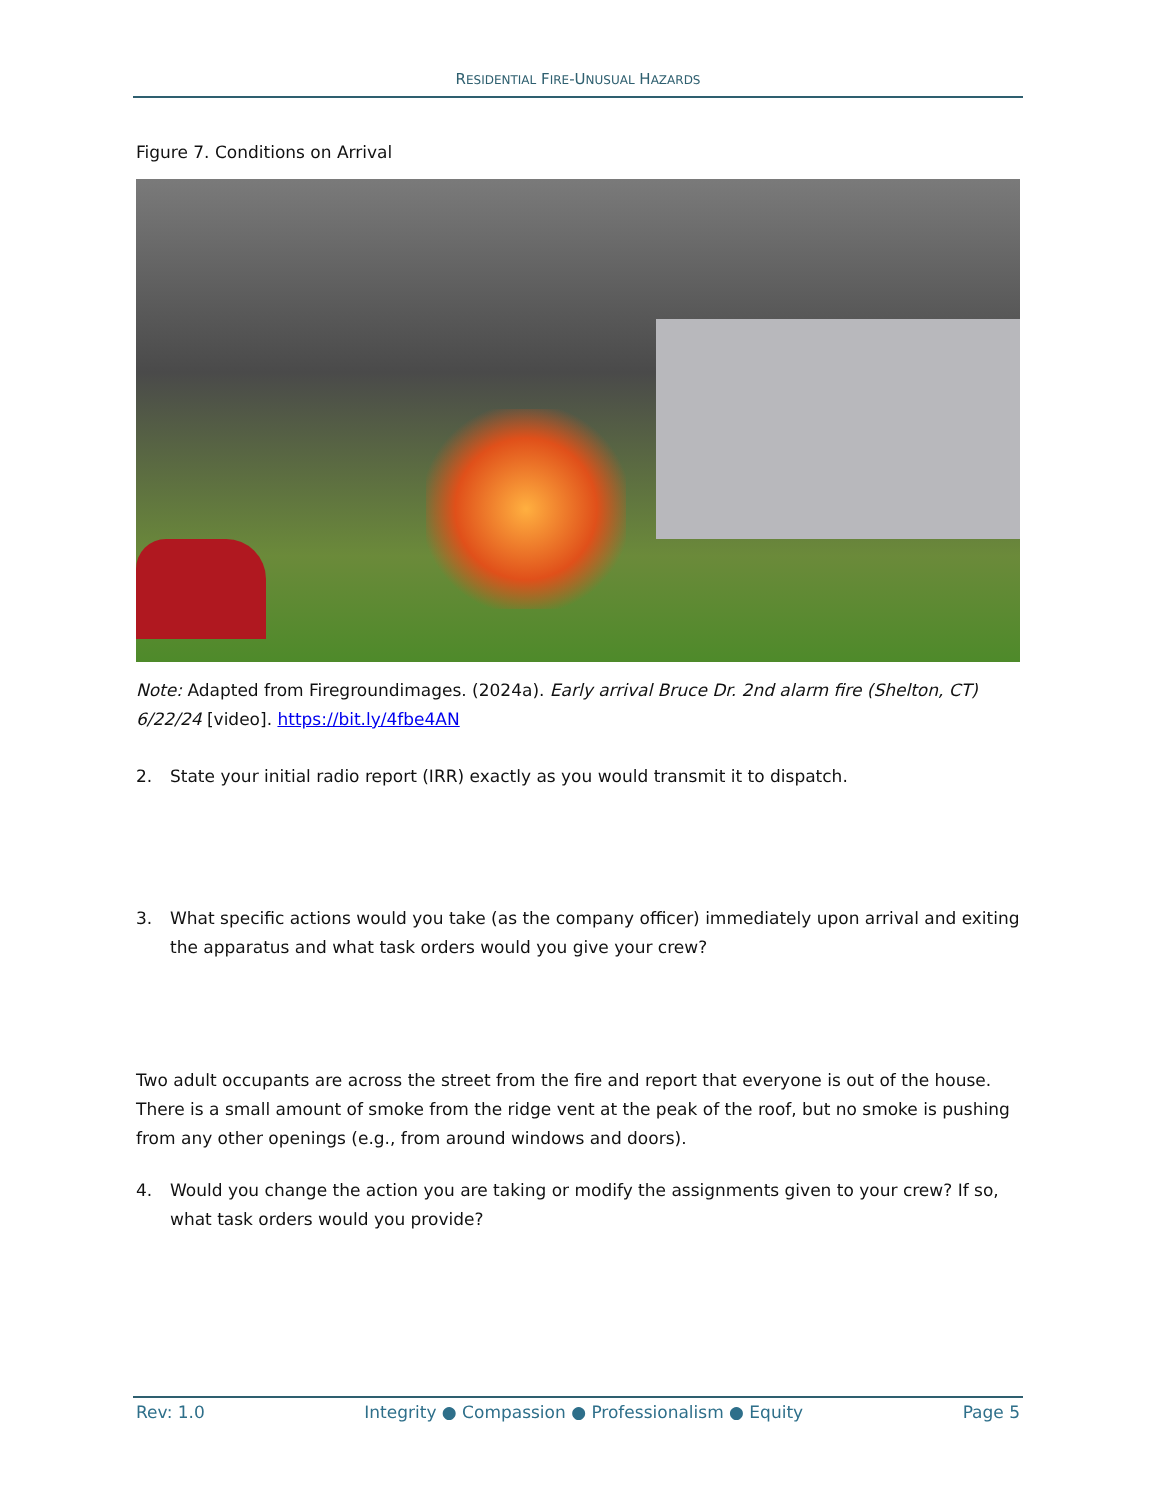RESIDENTIAL FIRE-UNUSUAL HAZARDS
Figure 7. Conditions on Arrival
Note: Adapted from Firegroundimages. (2024a). Early arrival Bruce Dr. 2nd alarm fire (Shelton, CT) 6/22/24 [video]. https://bit.ly/4fbe4AN
2. State your initial radio report (IRR) exactly as you would transmit it to dispatch.
3. What specific actions would you take (as the company officer) immediately upon arrival and exiting the apparatus and what task orders would you give your crew?
Two adult occupants are across the street from the fire and report that everyone is out of the house. There is a small amount of smoke from the ridge vent at the peak of the roof, but no smoke is pushing from any other openings (e.g., from around windows and doors).
4. Would you change the action you are taking or modify the assignments given to your crew? If so, what task orders would you provide?
Rev: 1.0 Integrity ● Compassion ● Professionalism ● Equity Page 5